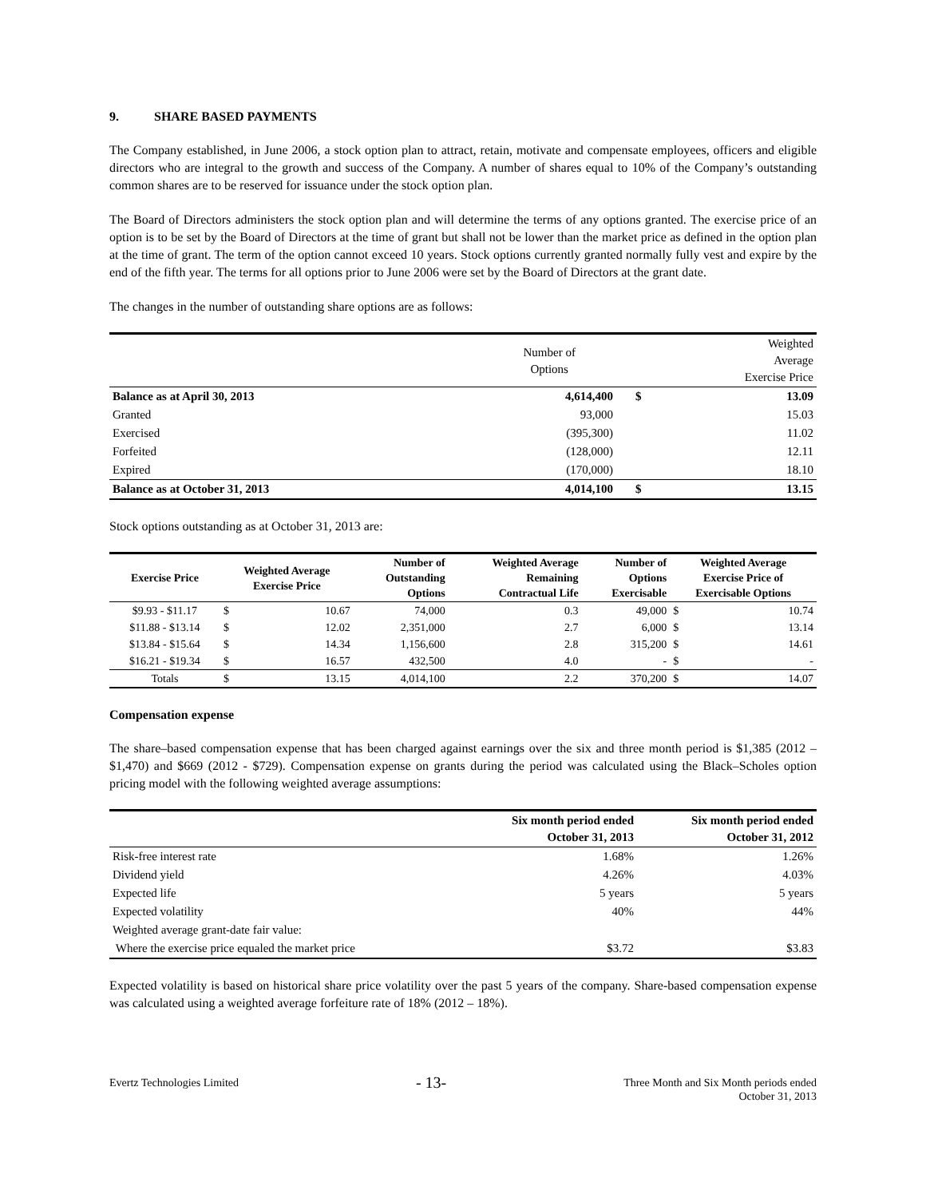9. SHARE BASED PAYMENTS
The Company established, in June 2006, a stock option plan to attract, retain, motivate and compensate employees, officers and eligible directors who are integral to the growth and success of the Company. A number of shares equal to 10% of the Company’s outstanding common shares are to be reserved for issuance under the stock option plan.
The Board of Directors administers the stock option plan and will determine the terms of any options granted. The exercise price of an option is to be set by the Board of Directors at the time of grant but shall not be lower than the market price as defined in the option plan at the time of grant. The term of the option cannot exceed 10 years. Stock options currently granted normally fully vest and expire by the end of the fifth year. The terms for all options prior to June 2006 were set by the Board of Directors at the grant date.
The changes in the number of outstanding share options are as follows:
| | Number of Options | | Weighted Average Exercise Price |
| Balance as at April 30, 2013 | 4,614,400 | $ | 13.09 |
| Granted | 93,000 | | 15.03 |
| Exercised | (395,300) | | 11.02 |
| Forfeited | (128,000) | | 12.11 |
| Expired | (170,000) | | 18.10 |
| Balance as at October 31, 2013 | 4,014,100 | $ | 13.15 |
Stock options outstanding as at October 31, 2013 are:
| Exercise Price | Weighted Average Exercise Price | | Number of Outstanding Options | Weighted Average Remaining Contractual Life | Number of Options Exercisable | Weighted Average Exercise Price of Exercisable Options | |
| --- | --- | --- | --- | --- | --- | --- | --- |
| $9.93 - $11.17 | $ | 10.67 | 74,000 | 0.3 | 49,000 | $ | 10.74 |
| $11.88 - $13.14 | $ | 12.02 | 2,351,000 | 2.7 | 6,000 | $ | 13.14 |
| $13.84 - $15.64 | $ | 14.34 | 1,156,600 | 2.8 | 315,200 | $ | 14.61 |
| $16.21 - $19.34 | $ | 16.57 | 432,500 | 4.0 | - | $ | - |
| Totals | $ | 13.15 | 4,014,100 | 2.2 | 370,200 | $ | 14.07 |
Compensation expense
The share–based compensation expense that has been charged against earnings over the six and three month period is $1,385 (2012 – $1,470) and $669 (2012 - $729). Compensation expense on grants during the period was calculated using the Black–Scholes option pricing model with the following weighted average assumptions:
| | Six month period ended October 31, 2013 | Six month period ended October 31, 2012 |
| Risk-free interest rate | 1.68% | 1.26% |
| Dividend yield | 4.26% | 4.03% |
| Expected life | 5 years | 5 years |
| Expected volatility | 40% | 44% |
| Weighted average grant-date fair value: | | |
| Where the exercise price equaled the market price | $3.72 | $3.83 |
Expected volatility is based on historical share price volatility over the past 5 years of the company. Share-based compensation expense was calculated using a weighted average forfeiture rate of 18% (2012 – 18%).
Evertz Technologies Limited - 13- Three Month and Six Month periods ended
October 31, 2013